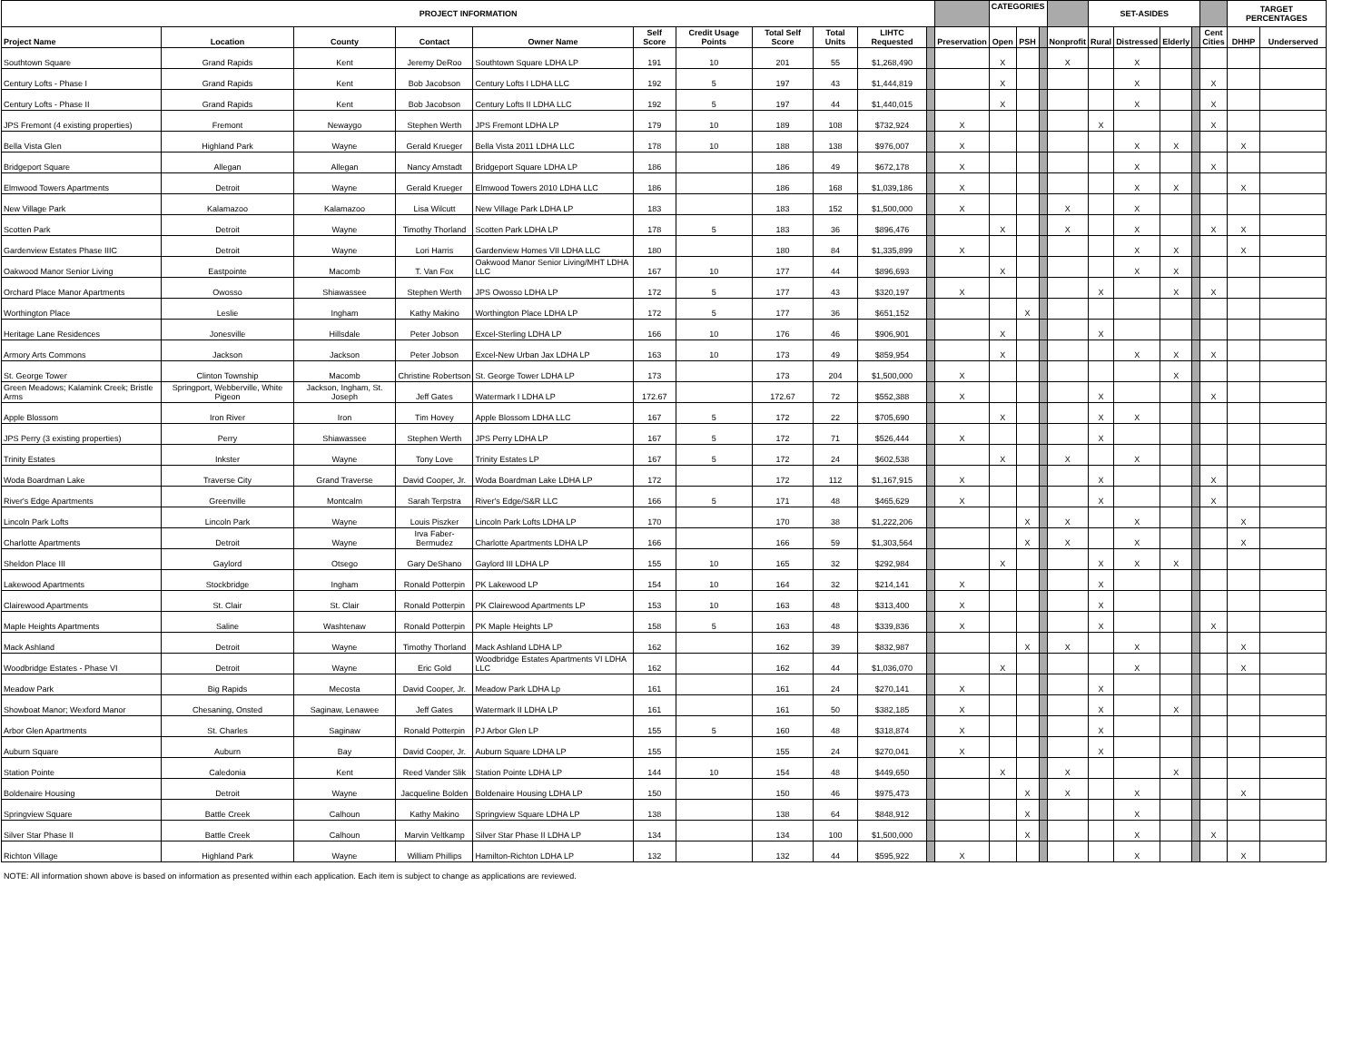| PROJECT INFORMATION | | | | | | | | | | | | CATEGORIES | | | | SET-ASIDES | | | | | TARGET PERCENTAGES | |
| --- | --- | --- | --- | --- | --- | --- | --- | --- | --- | --- | --- | --- | --- | --- | --- | --- | --- | --- | --- | --- | --- | --- |
| Project Name | Location | County | Contact | Owner Name | Self Score | Credit Usage Points | Total Self Score | Total Units | LIHTC Requested | | Preservation | Open | PSH | | Nonprofit | Rural | Distressed | Elderly | | Cent Cities | DHHP | Underserved |
| Southtown Square | Grand Rapids | Kent | Jeremy DeRoo | Southtown Square LDHA LP | 191 | 10 | 201 | 55 | $1,268,490 | | | X | | | X | | X | | | | | |
| Century Lofts - Phase I | Grand Rapids | Kent | Bob Jacobson | Century Lofts I LDHA LLC | 192 | 5 | 197 | 43 | $1,444,819 | | | X | | | | | X | | | X | | |
| Century Lofts - Phase II | Grand Rapids | Kent | Bob Jacobson | Century Lofts II LDHA LLC | 192 | 5 | 197 | 44 | $1,440,015 | | | X | | | | | X | | | X | | |
| JPS Fremont (4 existing properties) | Fremont | Newaygo | Stephen Werth | JPS Fremont LDHA LP | 179 | 10 | 189 | 108 | $732,924 | | X | | | | | X | | | | X | | |
| Bella Vista Glen | Highland Park | Wayne | Gerald Krueger | Bella Vista 2011 LDHA LLC | 178 | 10 | 188 | 138 | $976,007 | | X | | | | | | X | X | | | X | |
| Bridgeport Square | Allegan | Allegan | Nancy Amstadt | Bridgeport Square LDHA LP | 186 | | 186 | 49 | $672,178 | | X | | | | | | X | | | X | | |
| Elmwood Towers Apartments | Detroit | Wayne | Gerald Krueger | Elmwood Towers 2010 LDHA LLC | 186 | | 186 | 168 | $1,039,186 | | X | | | | | | X | X | | | X | |
| New Village Park | Kalamazoo | Kalamazoo | Lisa Wilcutt | New Village Park LDHA LP | 183 | | 183 | 152 | $1,500,000 | | X | | | | X | | X | | | | | |
| Scotten Park | Detroit | Wayne | Timothy Thorland | Scotten Park LDHA LP | 178 | 5 | 183 | 36 | $896,476 | | | X | | | X | | X | | | X | X | |
| Gardenview Estates Phase IIIC | Detroit | Wayne | Lori Harris | Gardenview Homes VII LDHA LLC | 180 | | 180 | 84 | $1,335,899 | | X | | | | | | X | X | | | X | |
| Oakwood Manor Senior Living | Eastpointe | Macomb | T. Van Fox | Oakwood Manor Senior Living/MHT LDHA LLC | 167 | 10 | 177 | 44 | $896,693 | | | X | | | | | X | X | | | | |
| Orchard Place Manor Apartments | Owosso | Shiawassee | Stephen Werth | JPS Owosso LDHA LP | 172 | 5 | 177 | 43 | $320,197 | | X | | | | | X | | X | | X | | |
| Worthington Place | Leslie | Ingham | Kathy Makino | Worthington Place LDHA LP | 172 | 5 | 177 | 36 | $651,152 | | | | X | | | | | | | | | |
| Heritage Lane Residences | Jonesville | Hillsdale | Peter Jobson | Excel-Sterling LDHA LP | 166 | 10 | 176 | 46 | $906,901 | | | X | | | | X | | | | | | |
| Armory Arts Commons | Jackson | Jackson | Peter Jobson | Excel-New Urban Jax LDHA LP | 163 | 10 | 173 | 49 | $859,954 | | | X | | | | | X | X | | X | | |
| St. George Tower | Clinton Township | Macomb | Christine Robertson | St. George Tower LDHA LP | 173 | | 173 | 204 | $1,500,000 | | X | | | | | | | X | | | | |
| Green Meadows; Kalamink Creek; Bristle Arms | Springport, Webberville, White Pigeon | Jackson, Ingham, St. Joseph | Jeff Gates | Watermark I LDHA LP | 172.67 | | 172.67 | 72 | $552,388 | | X | | | | | X | | | | X | | |
| Apple Blossom | Iron River | Iron | Tim Hovey | Apple Blossom LDHA LLC | 167 | 5 | 172 | 22 | $705,690 | | | X | | | | X | X | | | | | |
| JPS Perry (3 existing properties) | Perry | Shiawassee | Stephen Werth | JPS Perry LDHA LP | 167 | 5 | 172 | 71 | $526,444 | | X | | | | | X | | | | | | |
| Trinity Estates | Inkster | Wayne | Tony Love | Trinity Estates LP | 167 | 5 | 172 | 24 | $602,538 | | | X | | | X | | X | | | | | |
| Woda Boardman Lake | Traverse City | Grand Traverse | David Cooper, Jr. | Woda Boardman Lake LDHA LP | 172 | | 172 | 112 | $1,167,915 | | X | | | | | X | | | | X | | |
| River's Edge Apartments | Greenville | Montcalm | Sarah Terpstra | River's Edge/S&R LLC | 166 | 5 | 171 | 48 | $465,629 | | X | | | | | X | | | | X | | |
| Lincoln Park Lofts | Lincoln Park | Wayne | Louis Piszker | Lincoln Park Lofts LDHA LP | 170 | | 170 | 38 | $1,222,206 | | | | X | | X | | X | | | | X | |
| Charlotte Apartments | Detroit | Wayne | Irva Faber-Bermudez | Charlotte Apartments LDHA LP | 166 | | 166 | 59 | $1,303,564 | | | | X | | X | | X | | | | X | |
| Sheldon Place III | Gaylord | Otsego | Gary DeShano | Gaylord III LDHA LP | 155 | 10 | 165 | 32 | $292,984 | | | X | | | | X | X | X | | | | |
| Lakewood Apartments | Stockbridge | Ingham | Ronald Potterpin | PK Lakewood LP | 154 | 10 | 164 | 32 | $214,141 | | X | | | | | X | | | | | | |
| Clairewood Apartments | St. Clair | St. Clair | Ronald Potterpin | PK Clairewood Apartments LP | 153 | 10 | 163 | 48 | $313,400 | | X | | | | | X | | | | | | |
| Maple Heights Apartments | Saline | Washtenaw | Ronald Potterpin | PK Maple Heights LP | 158 | 5 | 163 | 48 | $339,836 | | X | | | | | X | | | | X | | |
| Mack Ashland | Detroit | Wayne | Timothy Thorland | Mack Ashland LDHA LP | 162 | | 162 | 39 | $832,987 | | | | X | | X | | X | | | | X | |
| Woodbridge Estates - Phase VI | Detroit | Wayne | Eric Gold | Woodbridge Estates Apartments VI LDHA LLC | 162 | | 162 | 44 | $1,036,070 | | | X | | | | | X | | | | X | |
| Meadow Park | Big Rapids | Mecosta | David Cooper, Jr. | Meadow Park LDHA Lp | 161 | | 161 | 24 | $270,141 | | X | | | | | X | | | | | | |
| Showboat Manor; Wexford Manor | Chesaning, Onsted | Saginaw, Lenawee | Jeff Gates | Watermark II LDHA LP | 161 | | 161 | 50 | $382,185 | | X | | | | | X | | X | | | | |
| Arbor Glen Apartments | St. Charles | Saginaw | Ronald Potterpin | PJ Arbor Glen LP | 155 | 5 | 160 | 48 | $318,874 | | X | | | | | X | | | | | | |
| Auburn Square | Auburn | Bay | David Cooper, Jr. | Auburn Square LDHA LP | 155 | | 155 | 24 | $270,041 | | X | | | | | X | | | | | | |
| Station Pointe | Caledonia | Kent | Reed Vander Slik | Station Pointe LDHA LP | 144 | 10 | 154 | 48 | $449,650 | | | X | | | X | | | X | | | | |
| Boldenaire Housing | Detroit | Wayne | Jacqueline Bolden | Boldenaire Housing LDHA LP | 150 | | 150 | 46 | $975,473 | | | | X | | X | | X | | | | X | |
| Springview Square | Battle Creek | Calhoun | Kathy Makino | Springview Square LDHA LP | 138 | | 138 | 64 | $848,912 | | | | X | | | | X | | | | | |
| Silver Star Phase II | Battle Creek | Calhoun | Marvin Veltkamp | Silver Star Phase II LDHA LP | 134 | | 134 | 100 | $1,500,000 | | | | X | | | | X | | | X | | |
| Richton Village | Highland Park | Wayne | William Phillips | Hamilton-Richton LDHA LP | 132 | | 132 | 44 | $595,922 | | X | | | | | | X | | | | X | |
NOTE: All information shown above is based on information as presented within each application. Each item is subject to change as applications are reviewed.